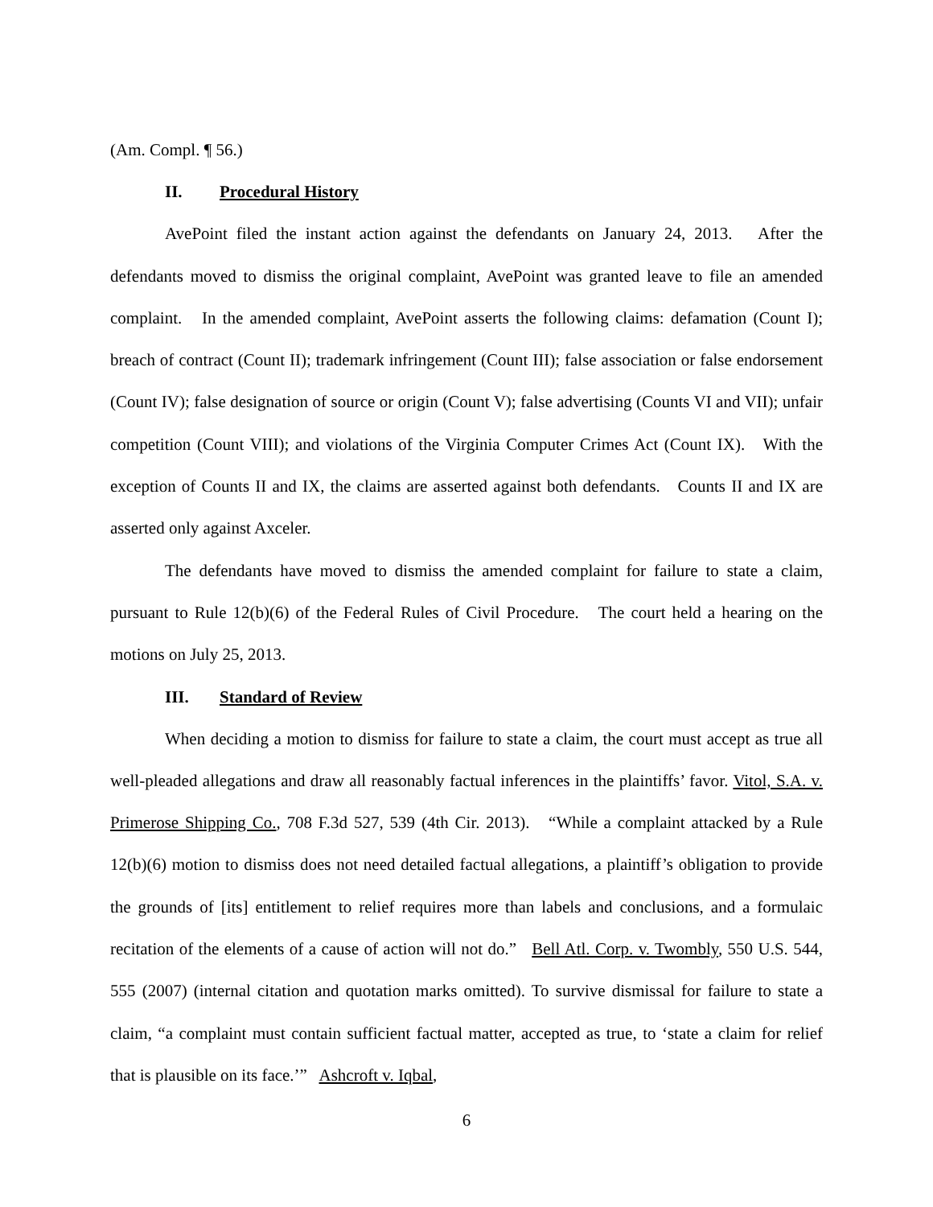(Am. Compl. ¶ 56.)
II. Procedural History
AvePoint filed the instant action against the defendants on January 24, 2013. After the defendants moved to dismiss the original complaint, AvePoint was granted leave to file an amended complaint. In the amended complaint, AvePoint asserts the following claims: defamation (Count I); breach of contract (Count II); trademark infringement (Count III); false association or false endorsement (Count IV); false designation of source or origin (Count V); false advertising (Counts VI and VII); unfair competition (Count VIII); and violations of the Virginia Computer Crimes Act (Count IX). With the exception of Counts II and IX, the claims are asserted against both defendants. Counts II and IX are asserted only against Axceler.
The defendants have moved to dismiss the amended complaint for failure to state a claim, pursuant to Rule 12(b)(6) of the Federal Rules of Civil Procedure. The court held a hearing on the motions on July 25, 2013.
III. Standard of Review
When deciding a motion to dismiss for failure to state a claim, the court must accept as true all well-pleaded allegations and draw all reasonably factual inferences in the plaintiffs’ favor. Vitol, S.A. v. Primerose Shipping Co., 708 F.3d 527, 539 (4th Cir. 2013). “While a complaint attacked by a Rule 12(b)(6) motion to dismiss does not need detailed factual allegations, a plaintiff’s obligation to provide the grounds of [its] entitlement to relief requires more than labels and conclusions, and a formulaic recitation of the elements of a cause of action will not do.” Bell Atl. Corp. v. Twombly, 550 U.S. 544, 555 (2007) (internal citation and quotation marks omitted). To survive dismissal for failure to state a claim, “a complaint must contain sufficient factual matter, accepted as true, to ‘state a claim for relief that is plausible on its face.’” Ashcroft v. Iqbal,
6